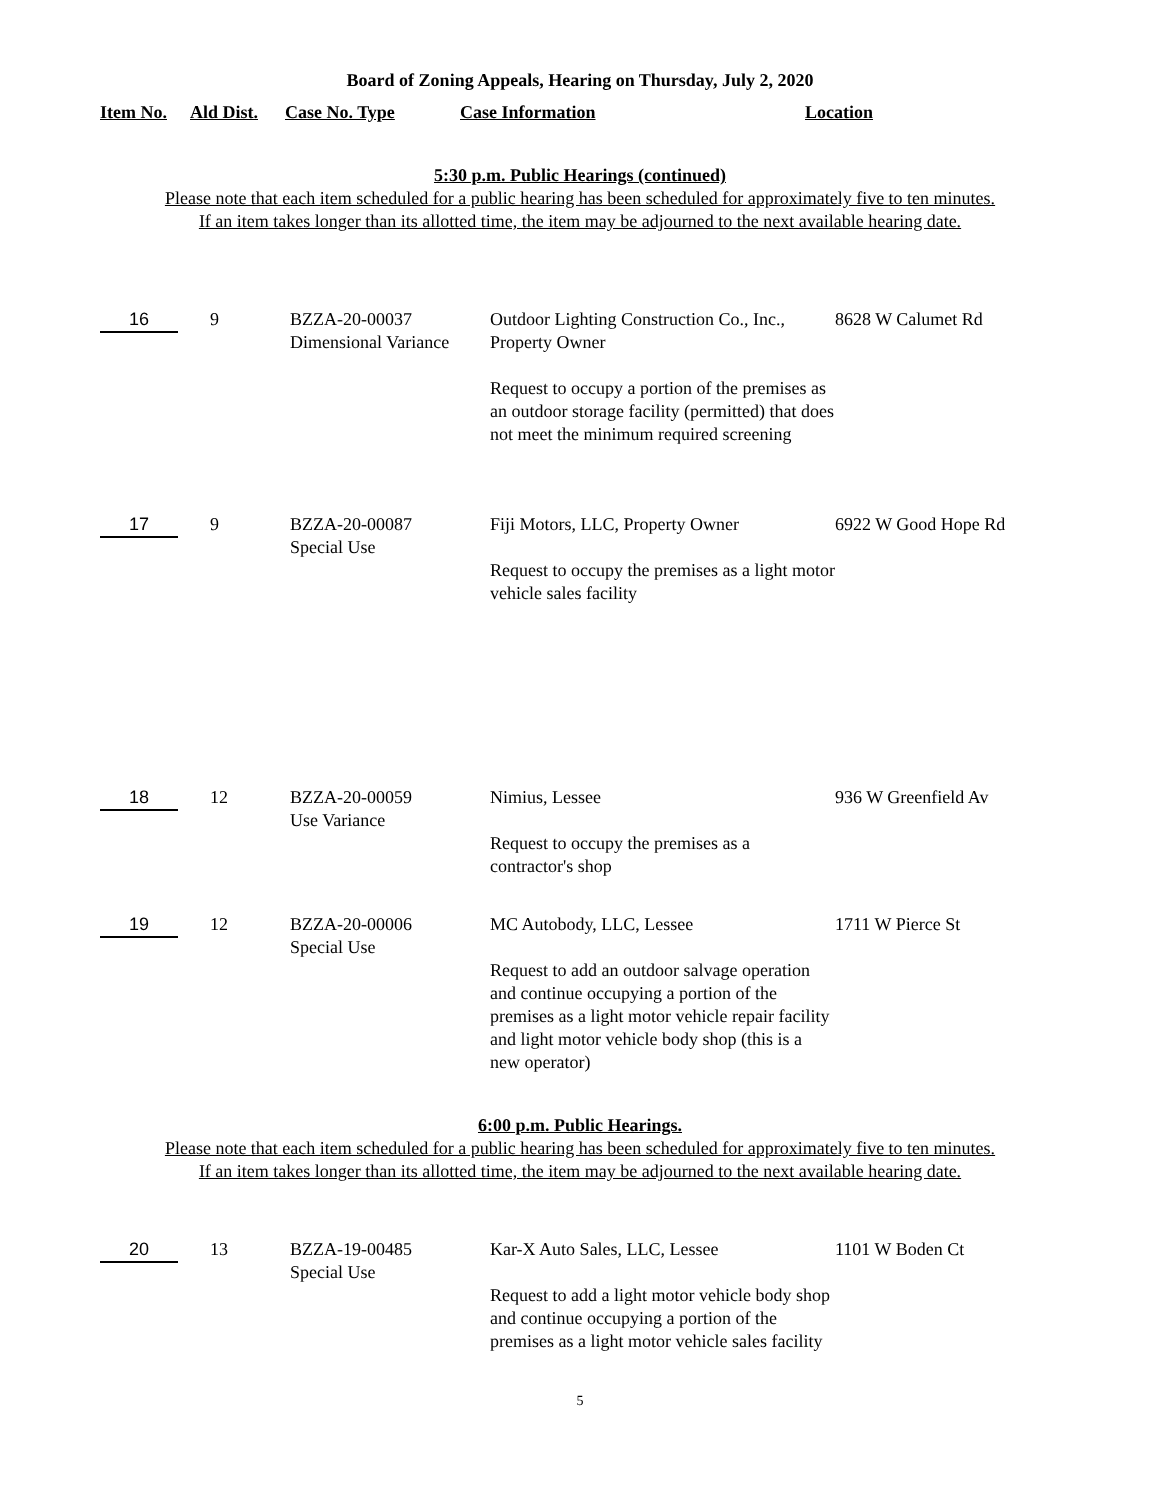Board of Zoning Appeals, Hearing on Thursday, July 2, 2020
| Item No. | Ald Dist. | Case No. Type | Case Information | Location |
| --- | --- | --- | --- | --- |
5:30 p.m. Public Hearings (continued)
Please note that each item scheduled for a public hearing has been scheduled for approximately five to ten minutes.
If an item takes longer than its allotted time, the item may be adjourned to the next available hearing date.
| 16 | 9 | BZZA-20-00037 Dimensional Variance | Outdoor Lighting Construction Co., Inc., Property Owner Request to occupy a portion of the premises as an outdoor storage facility (permitted) that does not meet the minimum required screening | 8628 W Calumet Rd |
| 17 | 9 | BZZA-20-00087 Special Use | Fiji Motors, LLC, Property Owner Request to occupy the premises as a light motor vehicle sales facility | 6922 W Good Hope Rd |
| 18 | 12 | BZZA-20-00059 Use Variance | Nimius, Lessee Request to occupy the premises as a contractor's shop | 936 W Greenfield Av |
| 19 | 12 | BZZA-20-00006 Special Use | MC Autobody, LLC, Lessee Request to add an outdoor salvage operation and continue occupying a portion of the premises as a light motor vehicle repair facility and light motor vehicle body shop (this is a new operator) | 1711 W Pierce St |
6:00 p.m. Public Hearings.
Please note that each item scheduled for a public hearing has been scheduled for approximately five to ten minutes.
If an item takes longer than its allotted time, the item may be adjourned to the next available hearing date.
| 20 | 13 | BZZA-19-00485 Special Use | Kar-X Auto Sales, LLC, Lessee Request to add a light motor vehicle body shop and continue occupying a portion of the premises as a light motor vehicle sales facility | 1101 W Boden Ct |
5